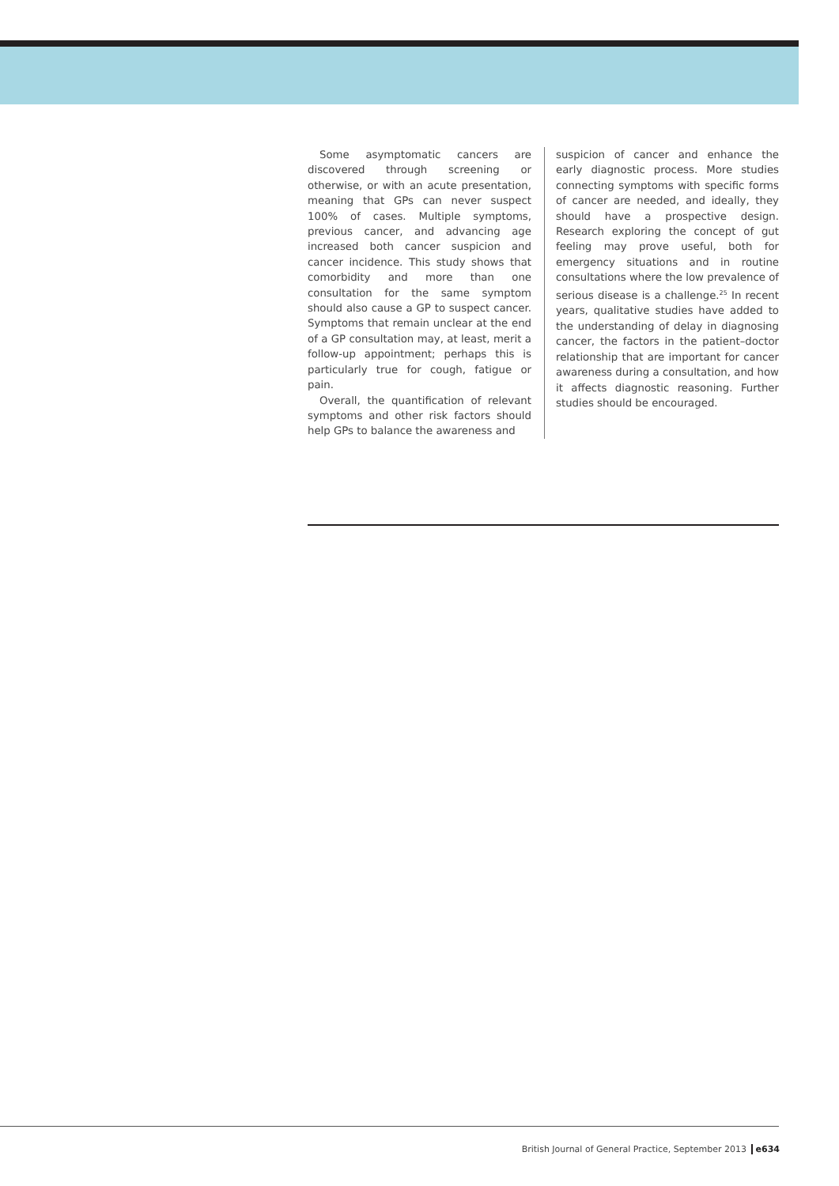Some asymptomatic cancers are discovered through screening or otherwise, or with an acute presentation, meaning that GPs can never suspect 100% of cases. Multiple symptoms, previous cancer, and advancing age increased both cancer suspicion and cancer incidence. This study shows that comorbidity and more than one consultation for the same symptom should also cause a GP to suspect cancer. Symptoms that remain unclear at the end of a GP consultation may, at least, merit a follow-up appointment; perhaps this is particularly true for cough, fatigue or pain.
Overall, the quantification of relevant symptoms and other risk factors should help GPs to balance the awareness and
suspicion of cancer and enhance the early diagnostic process. More studies connecting symptoms with specific forms of cancer are needed, and ideally, they should have a prospective design. Research exploring the concept of gut feeling may prove useful, both for emergency situations and in routine consultations where the low prevalence of serious disease is a challenge.<sup>25</sup> In recent years, qualitative studies have added to the understanding of delay in diagnosing cancer, the factors in the patient–doctor relationship that are important for cancer awareness during a consultation, and how it affects diagnostic reasoning. Further studies should be encouraged.
British Journal of General Practice, September 2013 e634